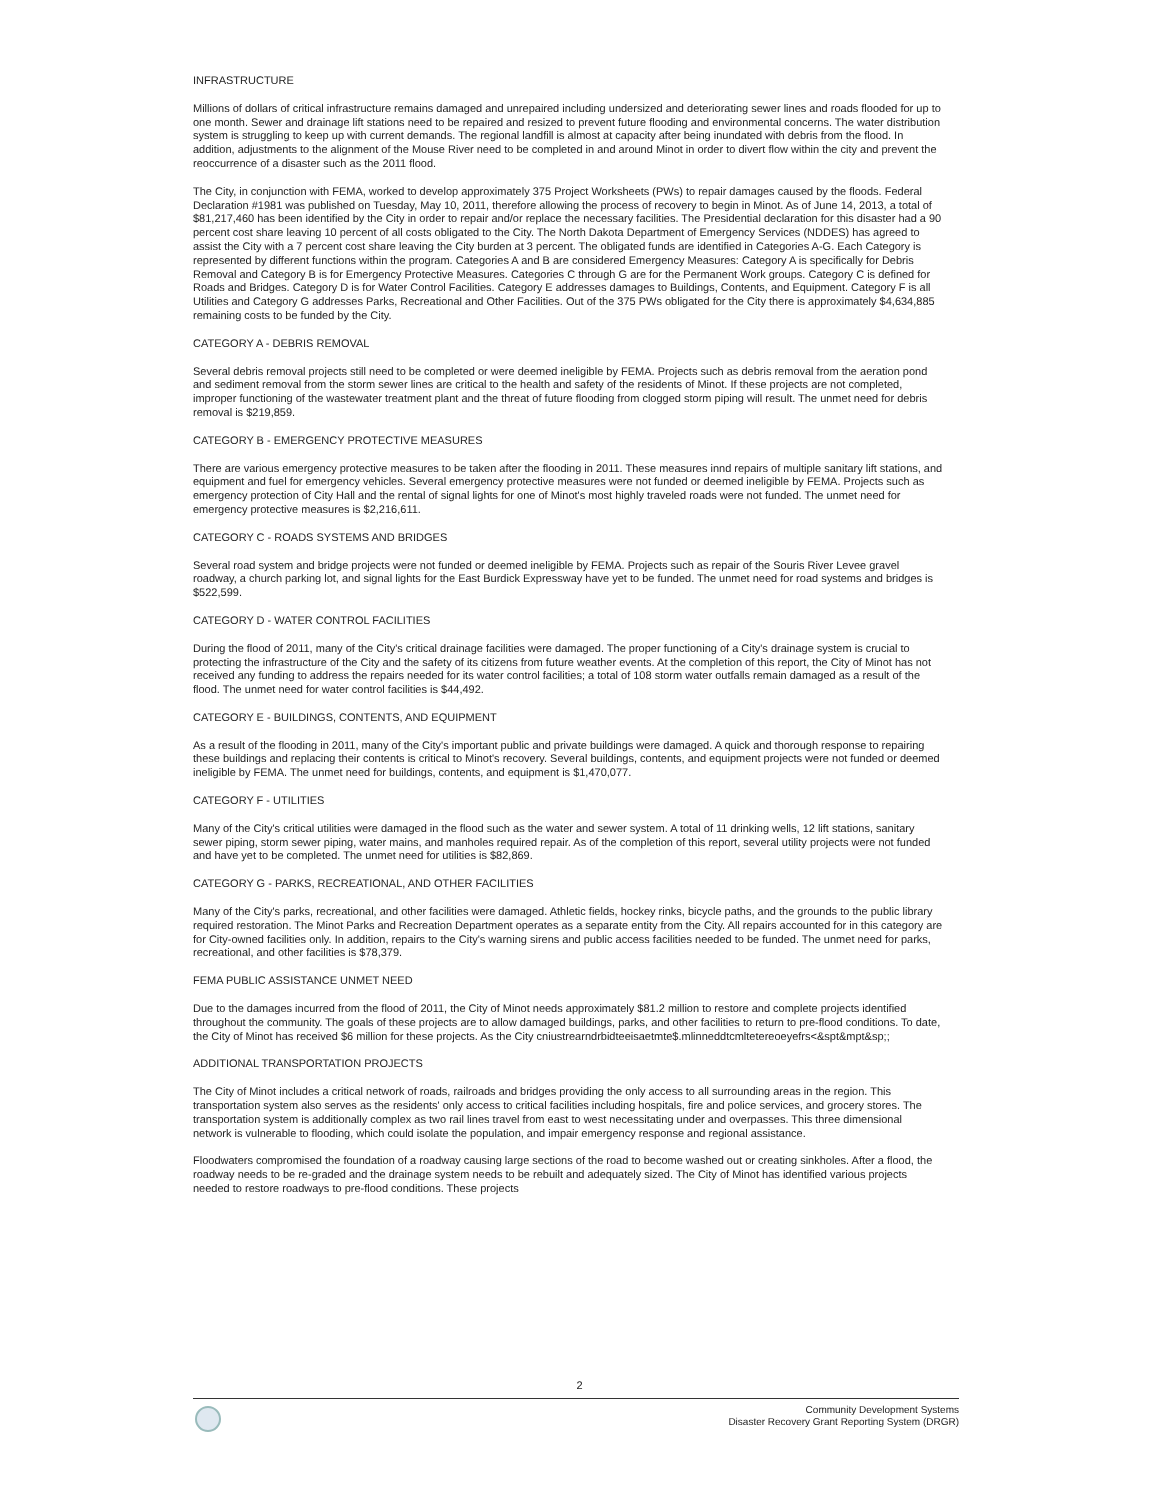INFRASTRUCTURE
Millions of dollars of critical infrastructure remains damaged and unrepaired including undersized and deteriorating sewer lines and roads flooded for up to one month. Sewer and drainage lift stations need to be repaired and resized to prevent future flooding and environmental concerns. The water distribution system is struggling to keep up with current demands. The regional landfill is almost at capacity after being inundated with debris from the flood. In addition, adjustments to the alignment of the Mouse River need to be completed in and around Minot in order to divert flow within the city and prevent the reoccurrence of a disaster such as the 2011 flood.
The City, in conjunction with FEMA, worked to develop approximately 375 Project Worksheets (PWs) to repair damages caused by the floods. Federal Declaration #1981 was published on Tuesday, May 10, 2011, therefore allowing the process of recovery to begin in Minot. As of June 14, 2013, a total of $81,217,460 has been identified by the City in order to repair and/or replace the necessary facilities. The Presidential declaration for this disaster had a 90 percent cost share leaving 10 percent of all costs obligated to the City. The North Dakota Department of Emergency Services (NDDES) has agreed to assist the City with a 7 percent cost share leaving the City burden at 3 percent. The obligated funds are identified in Categories A-G. Each Category is represented by different functions within the program. Categories A and B are considered Emergency Measures: Category A is specifically for Debris Removal and Category B is for Emergency Protective Measures. Categories C through G are for the Permanent Work groups. Category C is defined for Roads and Bridges. Category D is for Water Control Facilities. Category E addresses damages to Buildings, Contents, and Equipment. Category F is all Utilities and Category G addresses Parks, Recreational and Other Facilities. Out of the 375 PWs obligated for the City there is approximately $4,634,885 remaining costs to be funded by the City.
CATEGORY A - DEBRIS REMOVAL
Several debris removal projects still need to be completed or were deemed ineligible by FEMA. Projects such as debris removal from the aeration pond and sediment removal from the storm sewer lines are critical to the health and safety of the residents of Minot. If these projects are not completed, improper functioning of the wastewater treatment plant and the threat of future flooding from clogged storm piping will result. The unmet need for debris removal is $219,859.
CATEGORY B - EMERGENCY PROTECTIVE MEASURES
There are various emergency protective measures to be taken after the flooding in 2011. These measures innd repairs of multiple sanitary lift stations, and equipment and fuel for emergency vehicles. Several emergency protective measures were not funded or deemed ineligible by FEMA. Projects such as emergency protection of City Hall and the rental of signal lights for one of Minot's most highly traveled roads were not funded. The unmet need for emergency protective measures is $2,216,611.
CATEGORY C - ROADS SYSTEMS AND BRIDGES
Several road system and bridge projects were not funded or deemed ineligible by FEMA. Projects such as repair of the Souris River Levee gravel roadway, a church parking lot, and signal lights for the East Burdick Expressway have yet to be funded. The unmet need for road systems and bridges is $522,599.
CATEGORY D - WATER CONTROL FACILITIES
During the flood of 2011, many of the City's critical drainage facilities were damaged. The proper functioning of a City's drainage system is crucial to protecting the infrastructure of the City and the safety of its citizens from future weather events. At the completion of this report, the City of Minot has not received any funding to address the repairs needed for its water control facilities; a total of 108 storm water outfalls remain damaged as a result of the flood. The unmet need for water control facilities is $44,492.
CATEGORY E - BUILDINGS, CONTENTS, AND EQUIPMENT
As a result of the flooding in 2011, many of the City's important public and private buildings were damaged. A quick and thorough response to repairing these buildings and replacing their contents is critical to Minot's recovery. Several buildings, contents, and equipment projects were not funded or deemed ineligible by FEMA. The unmet need for buildings, contents, and equipment is $1,470,077.
CATEGORY F - UTILITIES
Many of the City's critical utilities were damaged in the flood such as the water and sewer system. A total of 11 drinking wells, 12 lift stations, sanitary sewer piping, storm sewer piping, water mains, and manholes required repair. As of the completion of this report, several utility projects were not funded and have yet to be completed. The unmet need for utilities is $82,869.
CATEGORY G - PARKS, RECREATIONAL, AND OTHER FACILITIES
Many of the City's parks, recreational, and other facilities were damaged. Athletic fields, hockey rinks, bicycle paths, and the grounds to the public library required restoration. The Minot Parks and Recreation Department operates as a separate entity from the City. All repairs accounted for in this category are for City-owned facilities only. In addition, repairs to the City's warning sirens and public access facilities needed to be funded. The unmet need for parks, recreational, and other facilities is $78,379.
FEMA PUBLIC ASSISTANCE UNMET NEED
Due to the damages incurred from the flood of 2011, the City of Minot needs approximately $81.2 million to restore and complete projects identified throughout the community. The goals of these projects are to allow damaged buildings, parks, and other facilities to return to pre-flood conditions. To date, the City of Minot has received $6 million for these projects. As the City cniustrearndrbidteeisaetmte$.mlinneddtcmltetereoeyefrs<&spt&mpt&sp;;
ADDITIONAL TRANSPORTATION PROJECTS
The City of Minot includes a critical network of roads, railroads and bridges providing the only access to all surrounding areas in the region. This transportation system also serves as the residents' only access to critical facilities including hospitals, fire and police services, and grocery stores. The transportation system is additionally complex as two rail lines travel from east to west necessitating under and overpasses. This three dimensional network is vulnerable to flooding, which could isolate the population, and impair emergency response and regional assistance.
Floodwaters compromised the foundation of a roadway causing large sections of the road to become washed out or creating sinkholes. After a flood, the roadway needs to be re-graded and the drainage system needs to be rebuilt and adequately sized. The City of Minot has identified various projects needed to restore roadways to pre-flood conditions. These projects
2
Community Development Systems
Disaster Recovery Grant Reporting System (DRGR)